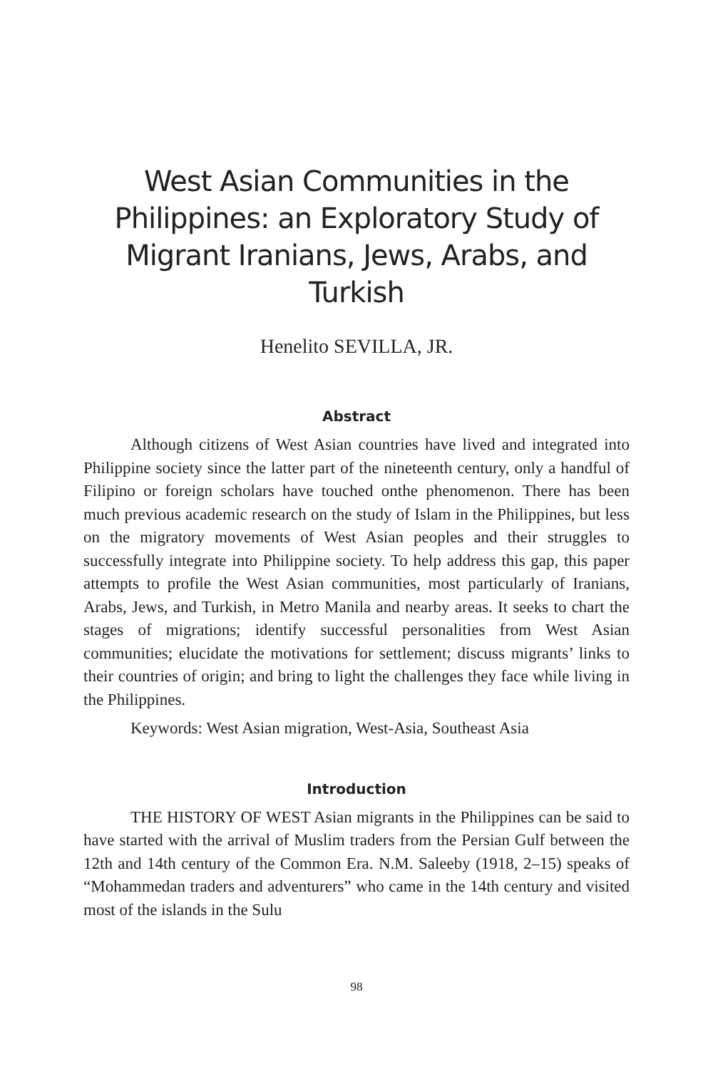West Asian Communities in the Philippines: an Exploratory Study of Migrant Iranians, Jews, Arabs, and Turkish
Henelito SEVILLA, JR.
Abstract
Although citizens of West Asian countries have lived and integrated into Philippine society since the latter part of the nineteenth century, only a handful of Filipino or foreign scholars have touched onthe phenomenon. There has been much previous academic research on the study of Islam in the Philippines, but less on the migratory movements of West Asian peoples and their struggles to successfully integrate into Philippine society. To help address this gap, this paper attempts to profile the West Asian communities, most particularly of Iranians, Arabs, Jews, and Turkish, in Metro Manila and nearby areas. It seeks to chart the stages of migrations; identify successful personalities from West Asian communities; elucidate the motivations for settlement; discuss migrants’ links to their countries of origin; and bring to light the challenges they face while living in the Philippines.
Keywords: West Asian migration, West-Asia, Southeast Asia
Introduction
THE HISTORY OF WEST Asian migrants in the Philippines can be said to have started with the arrival of Muslim traders from the Persian Gulf between the 12th and 14th century of the Common Era. N.M. Saleeby (1918, 2–15) speaks of “Mohammedan traders and adventurers” who came in the 14th century and visited most of the islands in the Sulu
98